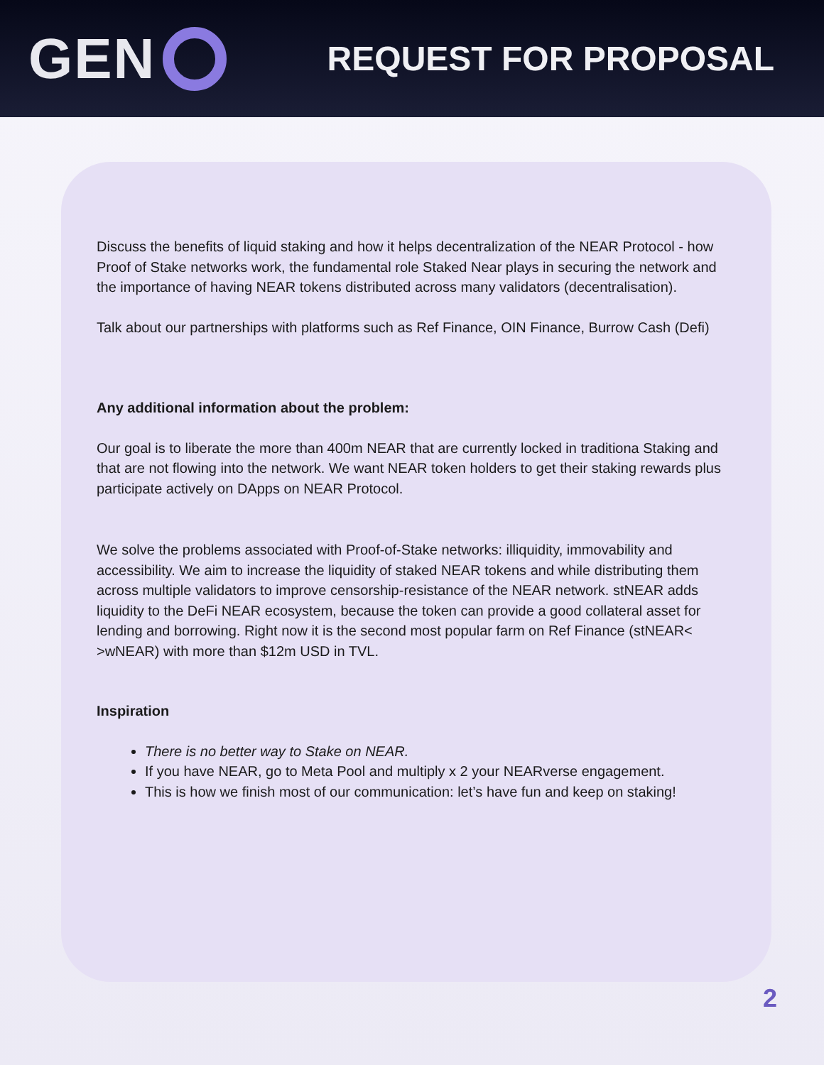GEN
REQUEST FOR PROPOSAL
Discuss the benefits of liquid staking and how it helps decentralization of the NEAR Protocol - how Proof of Stake networks work, the fundamental role Staked Near plays in securing the network and the importance of having NEAR tokens distributed across many validators (decentralisation).
Talk about our partnerships with platforms such as Ref Finance, OIN Finance, Burrow Cash (Defi)
Any additional information about the problem:
Our goal is to liberate the more than 400m NEAR that are currently locked in traditiona Staking and that are not flowing into the network. We want NEAR token holders to get their staking rewards plus participate actively on DApps on NEAR Protocol.
We solve the problems associated with Proof-of-Stake networks: illiquidity, immovability and accessibility. We aim to increase the liquidity of staked NEAR tokens and while distributing them across multiple validators to improve censorship-resistance of the NEAR network. stNEAR adds liquidity to the DeFi NEAR ecosystem, because the token can provide a good collateral asset for lending and borrowing. Right now it is the second most popular farm on Ref Finance (stNEAR< >wNEAR) with more than $12m USD in TVL.
Inspiration
There is no better way to Stake on NEAR.
If you have NEAR, go to Meta Pool and multiply x 2 your NEARverse engagement.
This is how we finish most of our communication: let’s have fun and keep on staking!
2